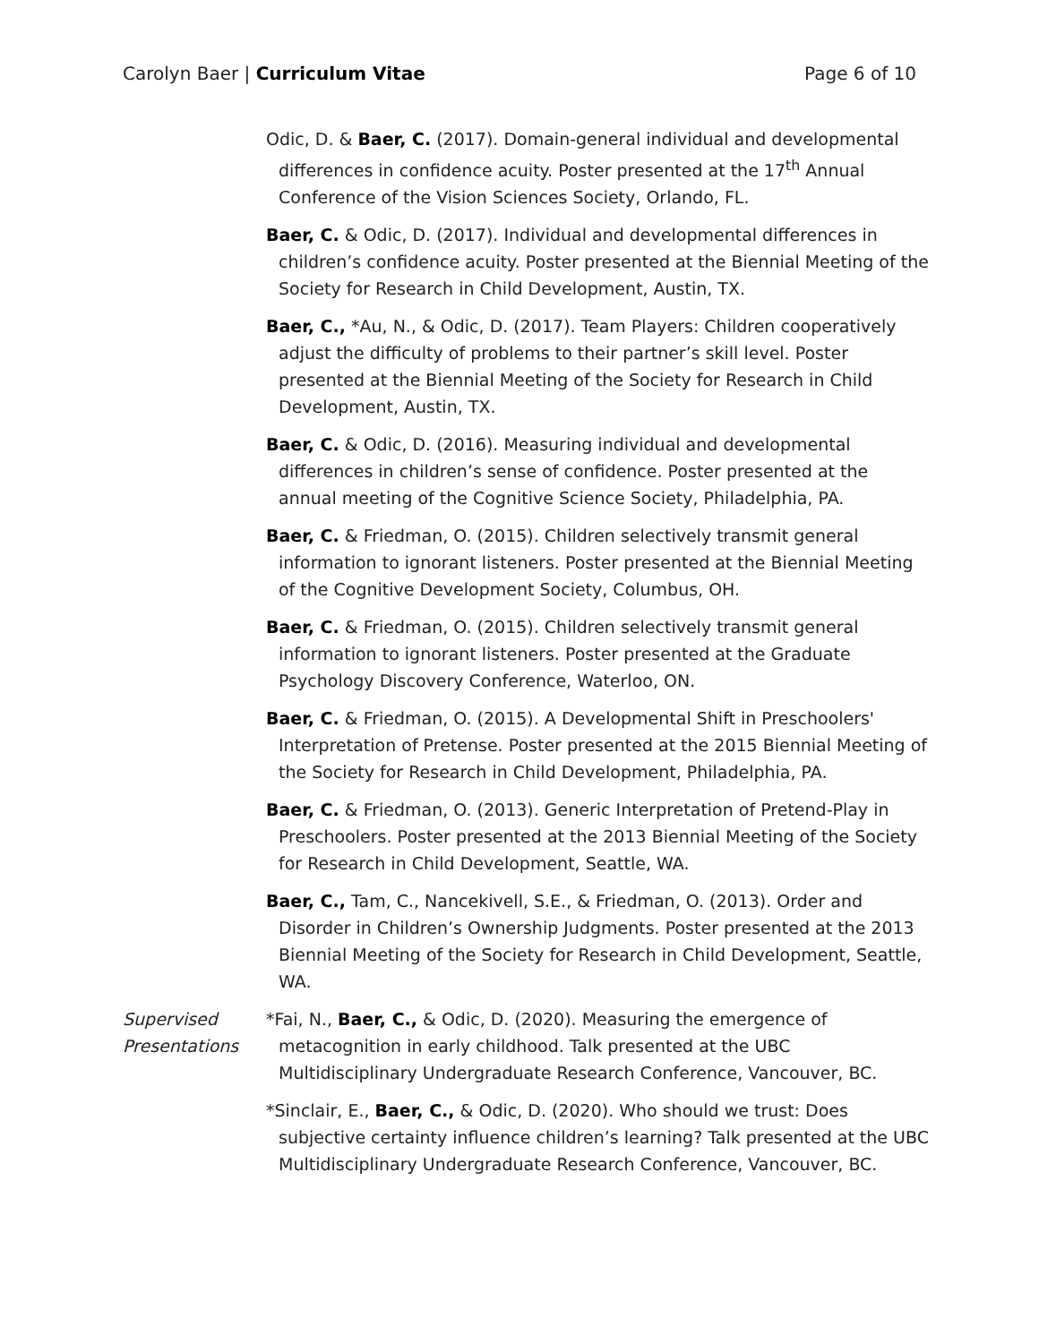Carolyn Baer | Curriculum Vitae Page 6 of 10
Odic, D. & Baer, C. (2017). Domain-general individual and developmental differences in confidence acuity. Poster presented at the 17<sup>th</sup> Annual Conference of the Vision Sciences Society, Orlando, FL.
Baer, C. & Odic, D. (2017). Individual and developmental differences in children’s confidence acuity. Poster presented at the Biennial Meeting of the Society for Research in Child Development, Austin, TX.
Baer, C., *Au, N., & Odic, D. (2017). Team Players: Children cooperatively adjust the difficulty of problems to their partner’s skill level. Poster presented at the Biennial Meeting of the Society for Research in Child Development, Austin, TX.
Baer, C. & Odic, D. (2016). Measuring individual and developmental differences in children’s sense of confidence. Poster presented at the annual meeting of the Cognitive Science Society, Philadelphia, PA.
Baer, C. & Friedman, O. (2015). Children selectively transmit general information to ignorant listeners. Poster presented at the Biennial Meeting of the Cognitive Development Society, Columbus, OH.
Baer, C. & Friedman, O. (2015). Children selectively transmit general information to ignorant listeners. Poster presented at the Graduate Psychology Discovery Conference, Waterloo, ON.
Baer, C. & Friedman, O. (2015). A Developmental Shift in Preschoolers' Interpretation of Pretense. Poster presented at the 2015 Biennial Meeting of the Society for Research in Child Development, Philadelphia, PA.
Baer, C. & Friedman, O. (2013). Generic Interpretation of Pretend-Play in Preschoolers. Poster presented at the 2013 Biennial Meeting of the Society for Research in Child Development, Seattle, WA.
Baer, C., Tam, C., Nancekivell, S.E., & Friedman, O. (2013). Order and Disorder in Children’s Ownership Judgments. Poster presented at the 2013 Biennial Meeting of the Society for Research in Child Development, Seattle, WA.
Supervised Presentations
*Fai, N., Baer, C., & Odic, D. (2020). Measuring the emergence of metacognition in early childhood. Talk presented at the UBC Multidisciplinary Undergraduate Research Conference, Vancouver, BC.
*Sinclair, E., Baer, C., & Odic, D. (2020). Who should we trust: Does subjective certainty influence children’s learning? Talk presented at the UBC Multidisciplinary Undergraduate Research Conference, Vancouver, BC.